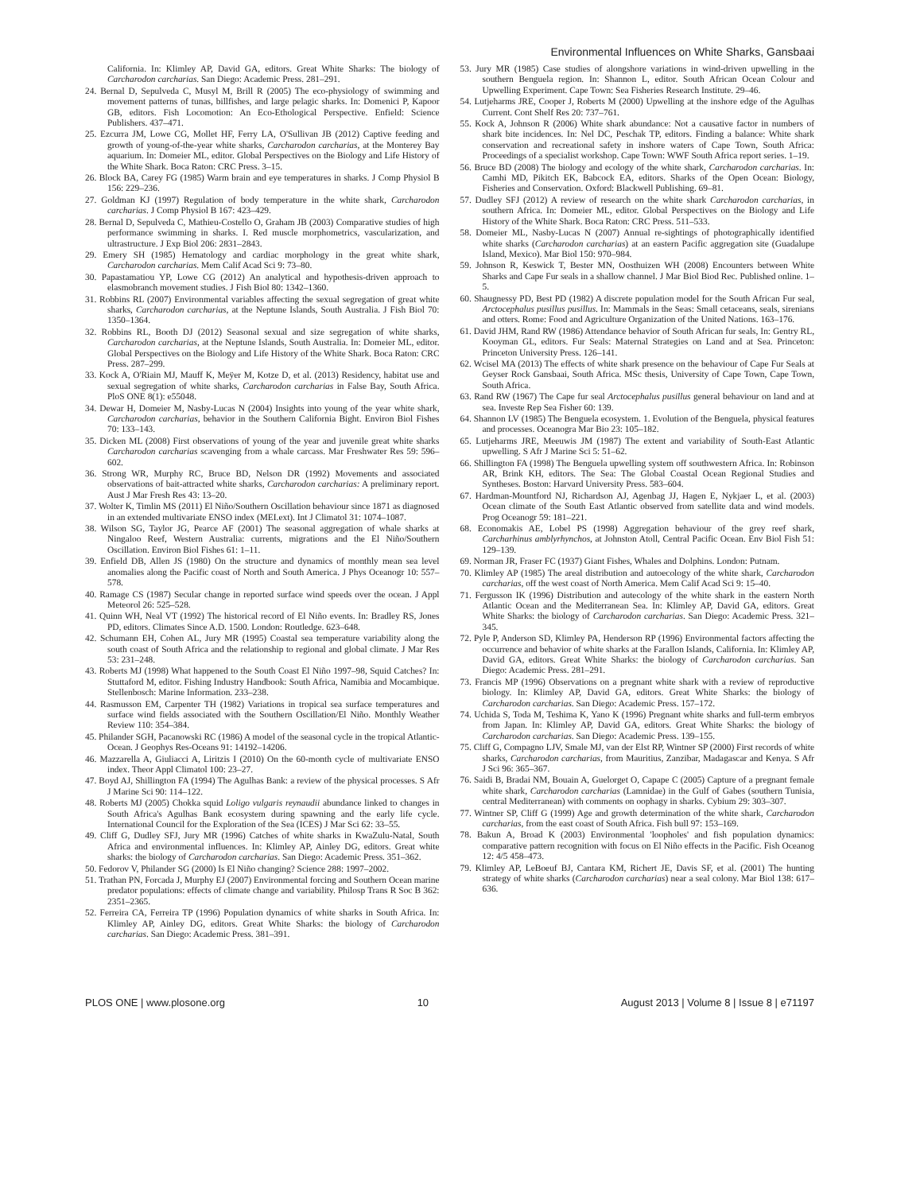Environmental Influences on White Sharks, Gansbaai
California. In: Klimley AP, David GA, editors. Great White Sharks: The biology of Carcharodon carcharias. San Diego: Academic Press. 281–291.
24. Bernal D, Sepulveda C, Musyl M, Brill R (2005) The eco-physiology of swimming and movement patterns of tunas, billfishes, and large pelagic sharks. In: Domenici P, Kapoor GB, editors. Fish Locomotion: An Eco-Ethological Perspective. Enfield: Science Publishers. 437–471.
25. Ezcurra JM, Lowe CG, Mollet HF, Ferry LA, O'Sullivan JB (2012) Captive feeding and growth of young-of-the-year white sharks, Carcharodon carcharias, at the Monterey Bay aquarium. In: Domeier ML, editor. Global Perspectives on the Biology and Life History of the White Shark. Boca Raton: CRC Press. 3–15.
26. Block BA, Carey FG (1985) Warm brain and eye temperatures in sharks. J Comp Physiol B 156: 229–236.
27. Goldman KJ (1997) Regulation of body temperature in the white shark, Carcharodon carcharias. J Comp Physiol B 167: 423–429.
28. Bernal D, Sepulveda C, Mathieu-Costello O, Graham JB (2003) Comparative studies of high performance swimming in sharks. I. Red muscle morphometrics, vascularization, and ultrastructure. J Exp Biol 206: 2831–2843.
29. Emery SH (1985) Hematology and cardiac morphology in the great white shark, Carcharodon carcharias. Mem Calif Acad Sci 9: 73–80.
30. Papastamatiou YP, Lowe CG (2012) An analytical and hypothesis-driven approach to elasmobranch movement studies. J Fish Biol 80: 1342–1360.
31. Robbins RL (2007) Environmental variables affecting the sexual segregation of great white sharks, Carcharodon carcharias, at the Neptune Islands, South Australia. J Fish Biol 70: 1350–1364.
32. Robbins RL, Booth DJ (2012) Seasonal sexual and size segregation of white sharks, Carcharodon carcharias, at the Neptune Islands, South Australia. In: Domeier ML, editor. Global Perspectives on the Biology and Life History of the White Shark. Boca Raton: CRC Press. 287–299.
33. Kock A, O'Riain MJ, Mauff K, Meÿer M, Kotze D, et al. (2013) Residency, habitat use and sexual segregation of white sharks, Carcharodon carcharias in False Bay, South Africa. PloS ONE 8(1): e55048.
34. Dewar H, Domeier M, Nasby-Lucas N (2004) Insights into young of the year white shark, Carcharodon carcharias, behavior in the Southern California Bight. Environ Biol Fishes 70: 133–143.
35. Dicken ML (2008) First observations of young of the year and juvenile great white sharks Carcharodon carcharias scavenging from a whale carcass. Mar Freshwater Res 59: 596–602.
36. Strong WR, Murphy RC, Bruce BD, Nelson DR (1992) Movements and associated observations of bait-attracted white sharks, Carcharodon carcharias: A preliminary report. Aust J Mar Fresh Res 43: 13–20.
37. Wolter K, Timlin MS (2011) El Niño/Southern Oscillation behaviour since 1871 as diagnosed in an extended multivariate ENSO index (MEI.ext). Int J Climatol 31: 1074–1087.
38. Wilson SG, Taylor JG, Pearce AF (2001) The seasonal aggregation of whale sharks at Ningaloo Reef, Western Australia: currents, migrations and the El Niño/Southern Oscillation. Environ Biol Fishes 61: 1–11.
39. Enfield DB, Allen JS (1980) On the structure and dynamics of monthly mean sea level anomalies along the Pacific coast of North and South America. J Phys Oceanogr 10: 557–578.
40. Ramage CS (1987) Secular change in reported surface wind speeds over the ocean. J Appl Meteorol 26: 525–528.
41. Quinn WH, Neal VT (1992) The historical record of El Niño events. In: Bradley RS, Jones PD, editors. Climates Since A.D. 1500. London: Routledge. 623–648.
42. Schumann EH, Cohen AL, Jury MR (1995) Coastal sea temperature variability along the south coast of South Africa and the relationship to regional and global climate. J Mar Res 53: 231–248.
43. Roberts MJ (1998) What happened to the South Coast El Niño 1997–98, Squid Catches? In: Stuttaford M, editor. Fishing Industry Handbook: South Africa, Namibia and Mocambique. Stellenbosch: Marine Information. 233–238.
44. Rasmusson EM, Carpenter TH (1982) Variations in tropical sea surface temperatures and surface wind fields associated with the Southern Oscillation/El Niño. Monthly Weather Review 110: 354–384.
45. Philander SGH, Pacanowski RC (1986) A model of the seasonal cycle in the tropical Atlantic-Ocean. J Geophys Res-Oceans 91: 14192–14206.
46. Mazzarella A, Giuliacci A, Liritzis I (2010) On the 60-month cycle of multivariate ENSO index. Theor Appl Climatol 100: 23–27.
47. Boyd AJ, Shillington FA (1994) The Agulhas Bank: a review of the physical processes. S Afr J Marine Sci 90: 114–122.
48. Roberts MJ (2005) Chokka squid Loligo vulgaris reynaudii abundance linked to changes in South Africa's Agulhas Bank ecosystem during spawning and the early life cycle. International Council for the Exploration of the Sea (ICES) J Mar Sci 62: 33–55.
49. Cliff G, Dudley SFJ, Jury MR (1996) Catches of white sharks in KwaZulu-Natal, South Africa and environmental influences. In: Klimley AP, Ainley DG, editors. Great white sharks: the biology of Carcharodon carcharias. San Diego: Academic Press. 351–362.
50. Fedorov V, Philander SG (2000) Is El Niño changing? Science 288: 1997–2002.
51. Trathan PN, Forcada J, Murphy EJ (2007) Environmental forcing and Southern Ocean marine predator populations: effects of climate change and variability. Philosp Trans R Soc B 362: 2351–2365.
52. Ferreira CA, Ferreira TP (1996) Population dynamics of white sharks in South Africa. In: Klimley AP, Ainley DG, editors. Great White Sharks: the biology of Carcharodon carcharias. San Diego: Academic Press. 381–391.
53. Jury MR (1985) Case studies of alongshore variations in wind-driven upwelling in the southern Benguela region. In: Shannon L, editor. South African Ocean Colour and Upwelling Experiment. Cape Town: Sea Fisheries Research Institute. 29–46.
54. Lutjeharms JRE, Cooper J, Roberts M (2000) Upwelling at the inshore edge of the Agulhas Current. Cont Shelf Res 20: 737–761.
55. Kock A, Johnson R (2006) White shark abundance: Not a causative factor in numbers of shark bite incidences. In: Nel DC, Peschak TP, editors. Finding a balance: White shark conservation and recreational safety in inshore waters of Cape Town, South Africa: Proceedings of a specialist workshop. Cape Town: WWF South Africa report series. 1–19.
56. Bruce BD (2008) The biology and ecology of the white shark, Carcharodon carcharias. In: Camhi MD, Pikitch EK, Babcock EA, editors. Sharks of the Open Ocean: Biology, Fisheries and Conservation. Oxford: Blackwell Publishing. 69–81.
57. Dudley SFJ (2012) A review of research on the white shark Carcharodon carcharias, in southern Africa. In: Domeier ML, editor. Global Perspectives on the Biology and Life History of the White Shark. Boca Raton: CRC Press. 511–533.
58. Domeier ML, Nasby-Lucas N (2007) Annual re-sightings of photographically identified white sharks (Carcharodon carcharias) at an eastern Pacific aggregation site (Guadalupe Island, Mexico). Mar Biol 150: 970–984.
59. Johnson R, Keswick T, Bester MN, Oosthuizen WH (2008) Encounters between White Sharks and Cape Fur seals in a shallow channel. J Mar Biol Biod Rec. Published online. 1–5.
60. Shaugnessy PD, Best PD (1982) A discrete population model for the South African Fur seal, Arctocephalus pusillus pusillus. In: Mammals in the Seas: Small cetaceans, seals, sirenians and otters. Rome: Food and Agriculture Organization of the United Nations. 163–176.
61. David JHM, Rand RW (1986) Attendance behavior of South African fur seals, In: Gentry RL, Kooyman GL, editors. Fur Seals: Maternal Strategies on Land and at Sea. Princeton: Princeton University Press. 126–141.
62. Wcisel MA (2013) The effects of white shark presence on the behaviour of Cape Fur Seals at Geyser Rock Gansbaai, South Africa. MSc thesis, University of Cape Town, Cape Town, South Africa.
63. Rand RW (1967) The Cape fur seal Arctocephalus pusillus general behaviour on land and at sea. Investe Rep Sea Fisher 60: 139.
64. Shannon LV (1985) The Benguela ecosystem. 1. Evolution of the Benguela, physical features and processes. Oceanogra Mar Bio 23: 105–182.
65. Lutjeharms JRE, Meeuwis JM (1987) The extent and variability of South-East Atlantic upwelling. S Afr J Marine Sci 5: 51–62.
66. Shillington FA (1998) The Benguela upwelling system off southwestern Africa. In: Robinson AR, Brink KH, editors. The Sea: The Global Coastal Ocean Regional Studies and Syntheses. Boston: Harvard University Press. 583–604.
67. Hardman-Mountford NJ, Richardson AJ, Agenbag JJ, Hagen E, Nykjaer L, et al. (2003) Ocean climate of the South East Atlantic observed from satellite data and wind models. Prog Oceanogr 59: 181–221.
68. Economakis AE, Lobel PS (1998) Aggregation behaviour of the grey reef shark, Carcharhinus amblyrhynchos, at Johnston Atoll, Central Pacific Ocean. Env Biol Fish 51: 129–139.
69. Norman JR, Fraser FC (1937) Giant Fishes, Whales and Dolphins. London: Putnam.
70. Klimley AP (1985) The areal distribution and autoecology of the white shark, Carcharodon carcharias, off the west coast of North America. Mem Calif Acad Sci 9: 15–40.
71. Fergusson IK (1996) Distribution and autecology of the white shark in the eastern North Atlantic Ocean and the Mediterranean Sea. In: Klimley AP, David GA, editors. Great White Sharks: the biology of Carcharodon carcharias. San Diego: Academic Press. 321–345.
72. Pyle P, Anderson SD, Klimley PA, Henderson RP (1996) Environmental factors affecting the occurrence and behavior of white sharks at the Farallon Islands, California. In: Klimley AP, David GA, editors. Great White Sharks: the biology of Carcharodon carcharias. San Diego: Academic Press. 281–291.
73. Francis MP (1996) Observations on a pregnant white shark with a review of reproductive biology. In: Klimley AP, David GA, editors. Great White Sharks: the biology of Carcharodon carcharias. San Diego: Academic Press. 157–172.
74. Uchida S, Toda M, Teshima K, Yano K (1996) Pregnant white sharks and full-term embryos from Japan. In: Klimley AP, David GA, editors. Great White Sharks: the biology of Carcharodon carcharias. San Diego: Academic Press. 139–155.
75. Cliff G, Compagno LJV, Smale MJ, van der Elst RP, Wintner SP (2000) First records of white sharks, Carcharodon carcharias, from Mauritius, Zanzibar, Madagascar and Kenya. S Afr J Sci 96: 365–367.
76. Saidi B, Bradai NM, Bouain A, Guelorget O, Capape C (2005) Capture of a pregnant female white shark, Carcharodon carcharias (Lamnidae) in the Gulf of Gabes (southern Tunisia, central Mediterranean) with comments on oophagy in sharks. Cybium 29: 303–307.
77. Wintner SP, Cliff G (1999) Age and growth determination of the white shark, Carcharodon carcharias, from the east coast of South Africa. Fish bull 97: 153–169.
78. Bakun A, Broad K (2003) Environmental 'loopholes' and fish population dynamics: comparative pattern recognition with focus on El Niño effects in the Pacific. Fish Oceanog 12: 4/5 458–473.
79. Klimley AP, LeBoeuf BJ, Cantara KM, Richert JE, Davis SF, et al. (2001) The hunting strategy of white sharks (Carcharodon carcharias) near a seal colony. Mar Biol 138: 617–636.
PLOS ONE | www.plosone.org 10 August 2013 | Volume 8 | Issue 8 | e71197